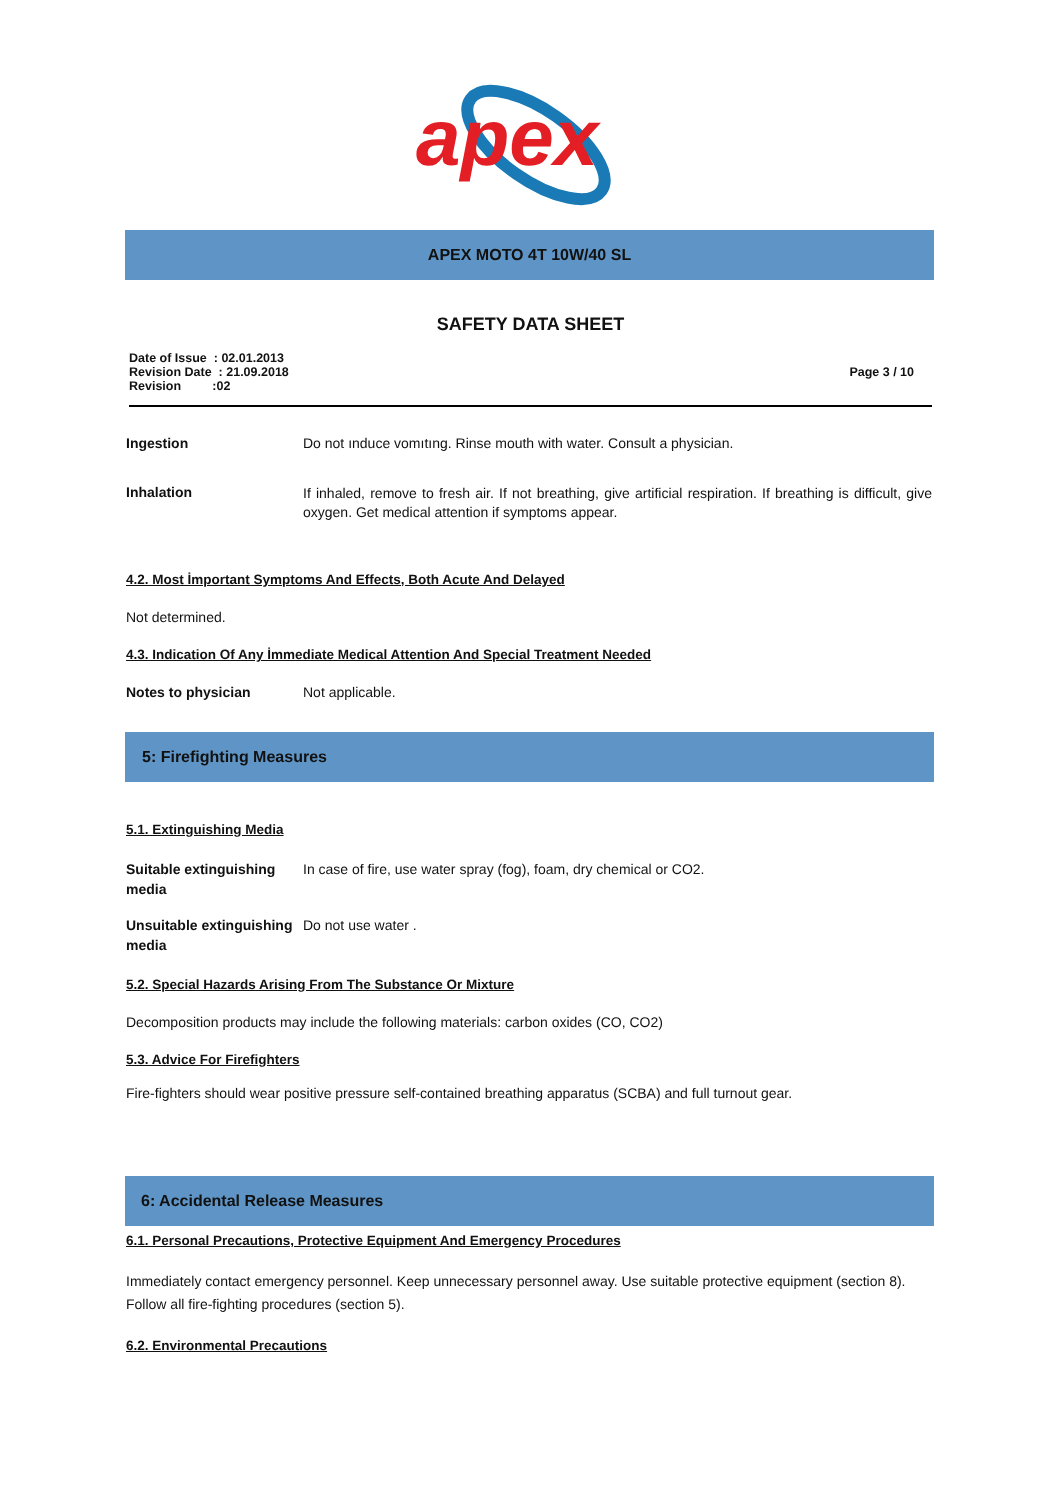apex
APEX MOTO 4T 10W/40 SL
SAFETY DATA SHEET
Date of Issue : 02.01.2013
Revision Date : 21.09.2018
Revision :02
Page 3 / 10
| Ingestion | Do not ınduce vomıtıng. Rinse mouth with water. Consult a physician. |
| Inhalation | If inhaled, remove to fresh air. If not breathing, give artificial respiration. If breathing is difficult, give oxygen. Get medical attention if symptoms appear. |
4.2. Most İmportant Symptoms And Effects, Both Acute And Delayed
Not determined.
4.3. Indication Of Any İmmediate Medical Attention And Special Treatment Needed
| Notes to physician | Not applicable. |
5: Firefighting Measures
5.1. Extinguishing Media
| Suitable extinguishing media | In case of fire, use water spray (fog), foam, dry chemical or CO2. |
| Unsuitable extinguishing media | Do not use water . |
5.2. Special Hazards Arising From The Substance Or Mixture
Decomposition products may include the following materials: carbon oxides (CO, CO2)
5.3. Advice For Firefighters
Fire-fighters should wear positive pressure self-contained breathing apparatus (SCBA) and full turnout gear.
6: Accidental Release Measures
6.1. Personal Precautions, Protective Equipment And Emergency Procedures
Immediately contact emergency personnel. Keep unnecessary personnel away. Use suitable protective equipment (section 8). Follow all fire-fighting procedures (section 5).
6.2. Environmental Precautions